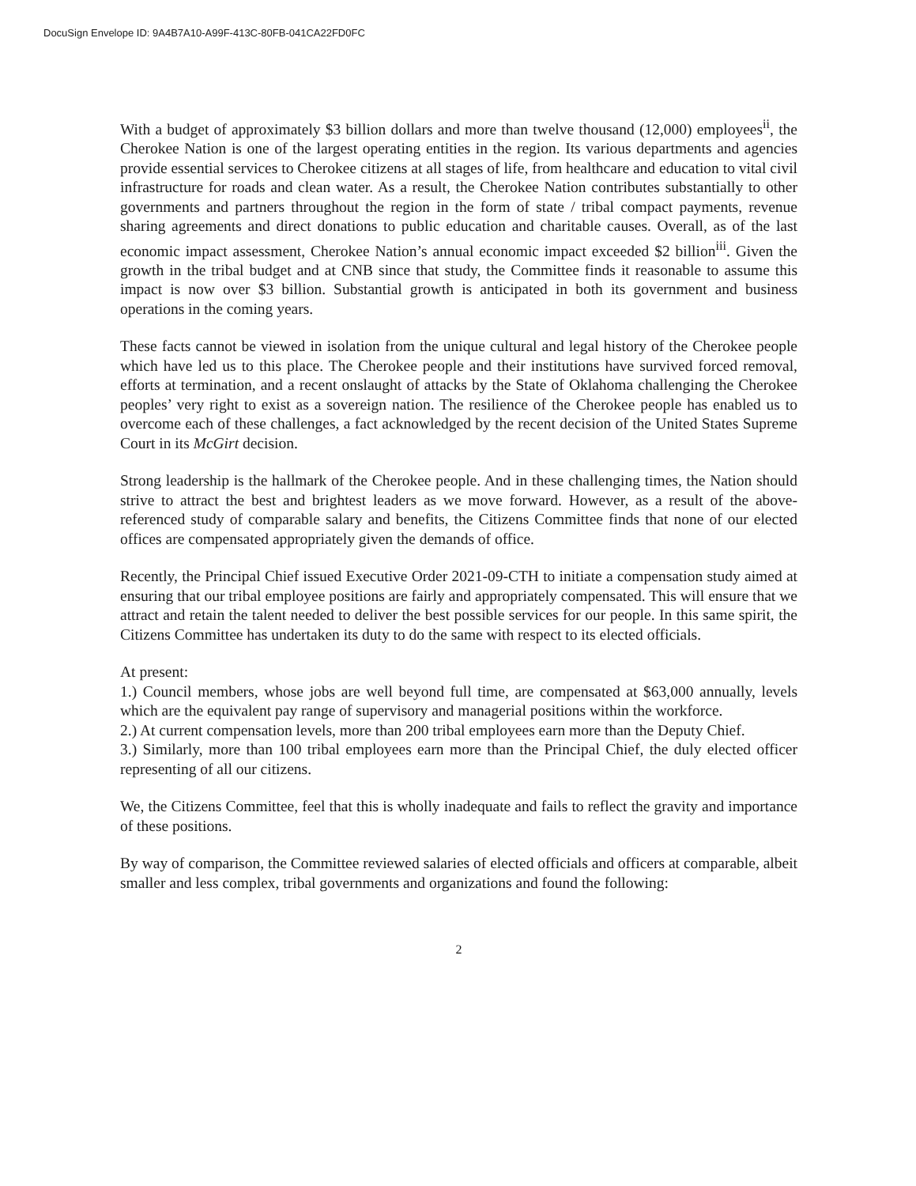DocuSign Envelope ID: 9A4B7A10-A99F-413C-80FB-041CA22FD0FC
With a budget of approximately $3 billion dollars and more than twelve thousand (12,000) employees<sup>ii</sup>, the Cherokee Nation is one of the largest operating entities in the region. Its various departments and agencies provide essential services to Cherokee citizens at all stages of life, from healthcare and education to vital civil infrastructure for roads and clean water. As a result, the Cherokee Nation contributes substantially to other governments and partners throughout the region in the form of state / tribal compact payments, revenue sharing agreements and direct donations to public education and charitable causes. Overall, as of the last economic impact assessment, Cherokee Nation’s annual economic impact exceeded $2 billion<sup>iii</sup>. Given the growth in the tribal budget and at CNB since that study, the Committee finds it reasonable to assume this impact is now over $3 billion. Substantial growth is anticipated in both its government and business operations in the coming years.
These facts cannot be viewed in isolation from the unique cultural and legal history of the Cherokee people which have led us to this place. The Cherokee people and their institutions have survived forced removal, efforts at termination, and a recent onslaught of attacks by the State of Oklahoma challenging the Cherokee peoples’ very right to exist as a sovereign nation. The resilience of the Cherokee people has enabled us to overcome each of these challenges, a fact acknowledged by the recent decision of the United States Supreme Court in its McGirt decision.
Strong leadership is the hallmark of the Cherokee people. And in these challenging times, the Nation should strive to attract the best and brightest leaders as we move forward. However, as a result of the above-referenced study of comparable salary and benefits, the Citizens Committee finds that none of our elected offices are compensated appropriately given the demands of office.
Recently, the Principal Chief issued Executive Order 2021-09-CTH to initiate a compensation study aimed at ensuring that our tribal employee positions are fairly and appropriately compensated. This will ensure that we attract and retain the talent needed to deliver the best possible services for our people. In this same spirit, the Citizens Committee has undertaken its duty to do the same with respect to its elected officials.
At present:
1.) Council members, whose jobs are well beyond full time, are compensated at $63,000 annually, levels which are the equivalent pay range of supervisory and managerial positions within the workforce.
2.) At current compensation levels, more than 200 tribal employees earn more than the Deputy Chief.
3.) Similarly, more than 100 tribal employees earn more than the Principal Chief, the duly elected officer representing of all our citizens.
We, the Citizens Committee, feel that this is wholly inadequate and fails to reflect the gravity and importance of these positions.
By way of comparison, the Committee reviewed salaries of elected officials and officers at comparable, albeit smaller and less complex, tribal governments and organizations and found the following:
2